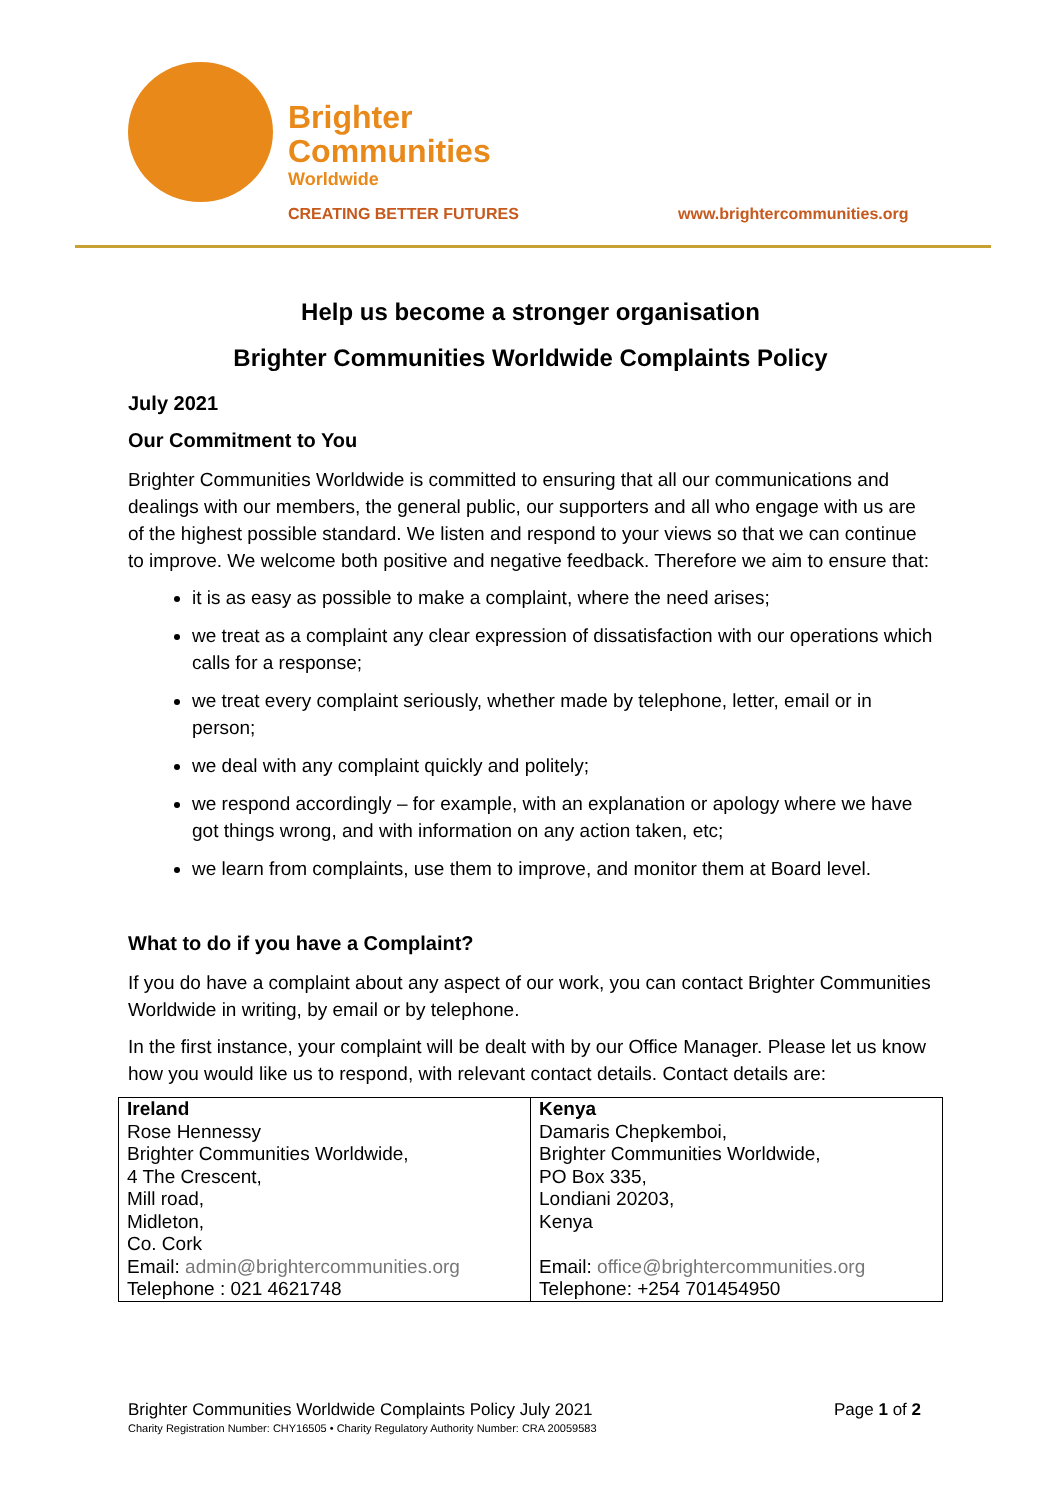Brighter
Communities
Worldwide
CREATING BETTER FUTURES www.brightercommunities.org
Help us become a stronger organisation
Brighter Communities Worldwide Complaints Policy
July 2021
Our Commitment to You
Brighter Communities Worldwide is committed to ensuring that all our communications and dealings with our members, the general public, our supporters and all who engage with us are of the highest possible standard. We listen and respond to your views so that we can continue to improve. We welcome both positive and negative feedback. Therefore we aim to ensure that:
it is as easy as possible to make a complaint, where the need arises;
we treat as a complaint any clear expression of dissatisfaction with our operations which calls for a response;
we treat every complaint seriously, whether made by telephone, letter, email or in person;
we deal with any complaint quickly and politely;
we respond accordingly – for example, with an explanation or apology where we have got things wrong, and with information on any action taken, etc;
we learn from complaints, use them to improve, and monitor them at Board level.
What to do if you have a Complaint?
If you do have a complaint about any aspect of our work, you can contact Brighter Communities Worldwide in writing, by email or by telephone.
In the first instance, your complaint will be dealt with by our Office Manager. Please let us know how you would like us to respond, with relevant contact details. Contact details are:
| Ireland Rose Hennessy Brighter Communities Worldwide, 4 The Crescent, Mill road, Midleton, Co. Cork Email: admin@brightercommunities.org Telephone : 021 4621748 | Kenya Damaris Chepkemboi, Brighter Communities Worldwide, PO Box 335, Londiani 20203, Kenya Email: office@brightercommunities.org Telephone: +254 701454950 |
Page 1 of 2 Brighter Communities Worldwide Complaints Policy July 2021
Charity Registration Number: CHY16505 • Charity Regulatory Authority Number: CRA 20059583